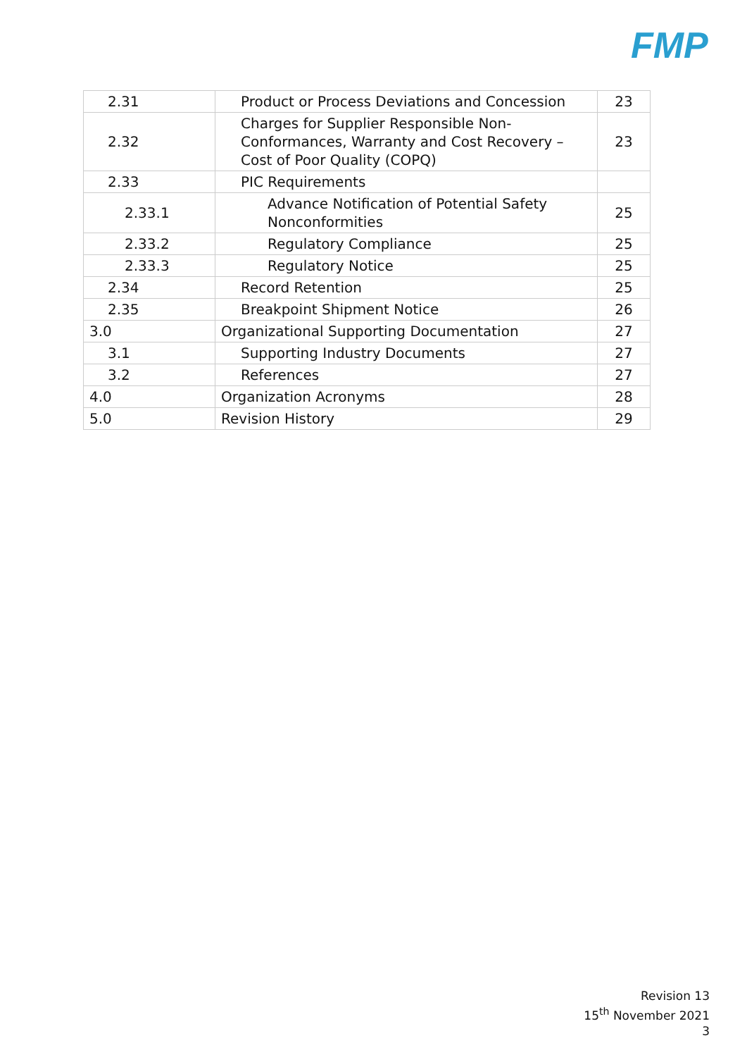FMP
| 2.31 | Product or Process Deviations and Concession | 23 |
| 2.32 | Charges for Supplier Responsible Non-Conformances, Warranty and Cost Recovery – Cost of Poor Quality (COPQ) | 23 |
| 2.33 | PIC Requirements | |
| 2.33.1 | Advance Notification of Potential Safety Nonconformities | 25 |
| 2.33.2 | Regulatory Compliance | 25 |
| 2.33.3 | Regulatory Notice | 25 |
| 2.34 | Record Retention | 25 |
| 2.35 | Breakpoint Shipment Notice | 26 |
| 3.0 | Organizational Supporting Documentation | 27 |
| 3.1 | Supporting Industry Documents | 27 |
| 3.2 | References | 27 |
| 4.0 | Organization Acronyms | 28 |
| 5.0 | Revision History | 29 |
Revision 13
15<sup>th</sup> November 2021
3